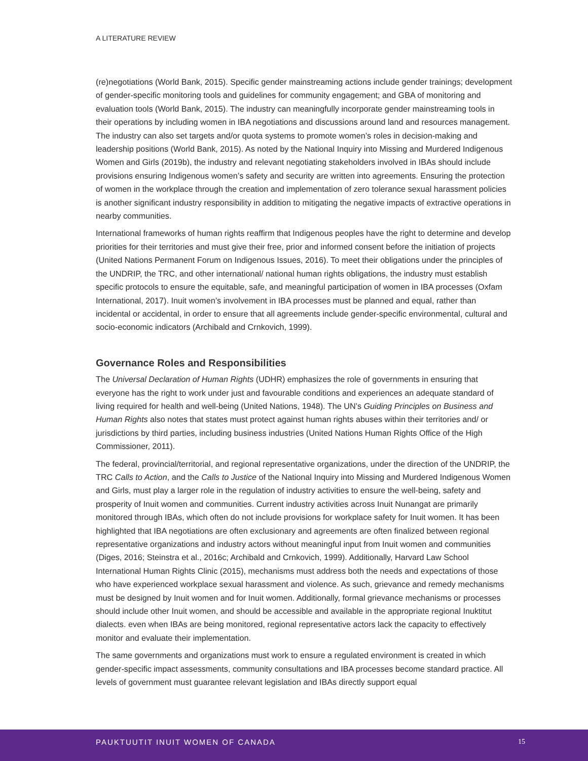A LITERATURE REVIEW
(re)negotiations (World Bank, 2015). Specific gender mainstreaming actions include gender trainings; development of gender-specific monitoring tools and guidelines for community engagement; and GBA of monitoring and evaluation tools (World Bank, 2015). The industry can meaningfully incorporate gender mainstreaming tools in their operations by including women in IBA negotiations and discussions around land and resources management. The industry can also set targets and/or quota systems to promote women’s roles in decision-making and leadership positions (World Bank, 2015). As noted by the National Inquiry into Missing and Murdered Indigenous Women and Girls (2019b), the industry and relevant negotiating stakeholders involved in IBAs should include provisions ensuring Indigenous women’s safety and security are written into agreements. Ensuring the protection of women in the workplace through the creation and implementation of zero tolerance sexual harassment policies is another significant industry responsibility in addition to mitigating the negative impacts of extractive operations in nearby communities.
International frameworks of human rights reaffirm that Indigenous peoples have the right to determine and develop priorities for their territories and must give their free, prior and informed consent before the initiation of projects (United Nations Permanent Forum on Indigenous Issues, 2016). To meet their obligations under the principles of the UNDRIP, the TRC, and other international/ national human rights obligations, the industry must establish specific protocols to ensure the equitable, safe, and meaningful participation of women in IBA processes (Oxfam International, 2017). Inuit women’s involvement in IBA processes must be planned and equal, rather than incidental or accidental, in order to ensure that all agreements include gender-specific environmental, cultural and socio-economic indicators (Archibald and Crnkovich, 1999).
Governance Roles and Responsibilities
The Universal Declaration of Human Rights (UDHR) emphasizes the role of governments in ensuring that everyone has the right to work under just and favourable conditions and experiences an adequate standard of living required for health and well-being (United Nations, 1948). The UN’s Guiding Principles on Business and Human Rights also notes that states must protect against human rights abuses within their territories and/ or jurisdictions by third parties, including business industries (United Nations Human Rights Office of the High Commissioner, 2011).
The federal, provincial/territorial, and regional representative organizations, under the direction of the UNDRIP, the TRC Calls to Action, and the Calls to Justice of the National Inquiry into Missing and Murdered Indigenous Women and Girls, must play a larger role in the regulation of industry activities to ensure the well-being, safety and prosperity of Inuit women and communities. Current industry activities across Inuit Nunangat are primarily monitored through IBAs, which often do not include provisions for workplace safety for Inuit women. It has been highlighted that IBA negotiations are often exclusionary and agreements are often finalized between regional representative organizations and industry actors without meaningful input from Inuit women and communities (Diges, 2016; Steinstra et al., 2016c; Archibald and Crnkovich, 1999). Additionally, Harvard Law School International Human Rights Clinic (2015), mechanisms must address both the needs and expectations of those who have experienced workplace sexual harassment and violence. As such, grievance and remedy mechanisms must be designed by Inuit women and for Inuit women. Additionally, formal grievance mechanisms or processes should include other Inuit women, and should be accessible and available in the appropriate regional Inuktitut dialects. even when IBAs are being monitored, regional representative actors lack the capacity to effectively monitor and evaluate their implementation.
The same governments and organizations must work to ensure a regulated environment is created in which gender-specific impact assessments, community consultations and IBA processes become standard practice. All levels of government must guarantee relevant legislation and IBAs directly support equal
PAUKTUUTIT INUIT WOMEN OF CANADA 15